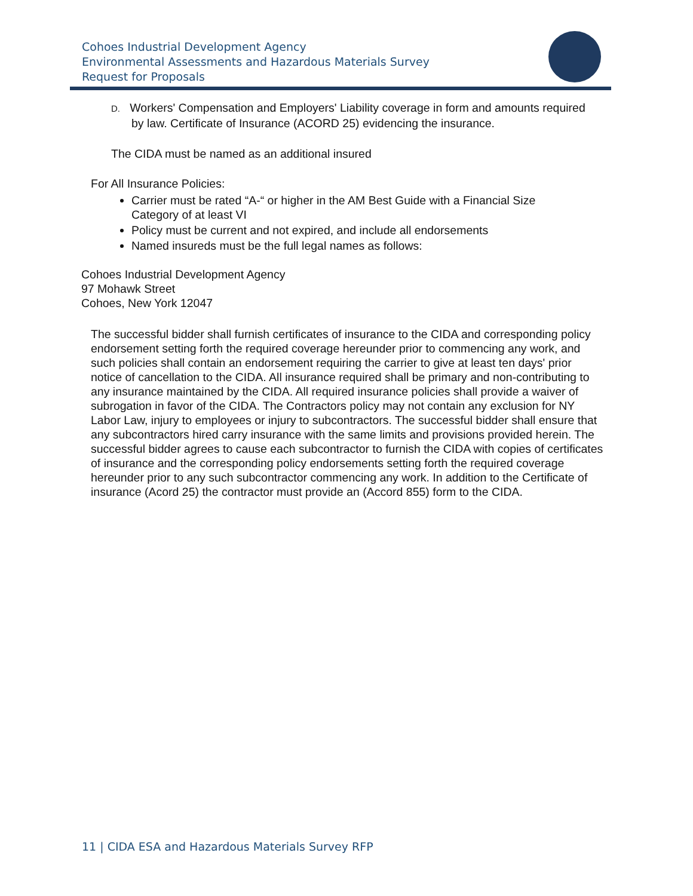Cohoes Industrial Development Agency
Environmental Assessments and Hazardous Materials Survey
Request for Proposals
D. Workers' Compensation and Employers' Liability coverage in form and amounts required by law. Certificate of Insurance (ACORD 25) evidencing the insurance.
The CIDA must be named as an additional insured
For All Insurance Policies:
Carrier must be rated “A-“ or higher in the AM Best Guide with a Financial Size Category of at least VI
Policy must be current and not expired, and include all endorsements
Named insureds must be the full legal names as follows:
Cohoes Industrial Development Agency
97 Mohawk Street
Cohoes, New York 12047
The successful bidder shall furnish certificates of insurance to the CIDA and corresponding policy endorsement setting forth the required coverage hereunder prior to commencing any work, and such policies shall contain an endorsement requiring the carrier to give at least ten days' prior notice of cancellation to the CIDA. All insurance required shall be primary and non-contributing to any insurance maintained by the CIDA. All required insurance policies shall provide a waiver of subrogation in favor of the CIDA. The Contractors policy may not contain any exclusion for NY Labor Law, injury to employees or injury to subcontractors. The successful bidder shall ensure that any subcontractors hired carry insurance with the same limits and provisions provided herein. The successful bidder agrees to cause each subcontractor to furnish the CIDA with copies of certificates of insurance and the corresponding policy endorsements setting forth the required coverage hereunder prior to any such subcontractor commencing any work. In addition to the Certificate of insurance (Acord 25) the contractor must provide an (Accord 855) form to the CIDA.
11 | CIDA ESA and Hazardous Materials Survey RFP